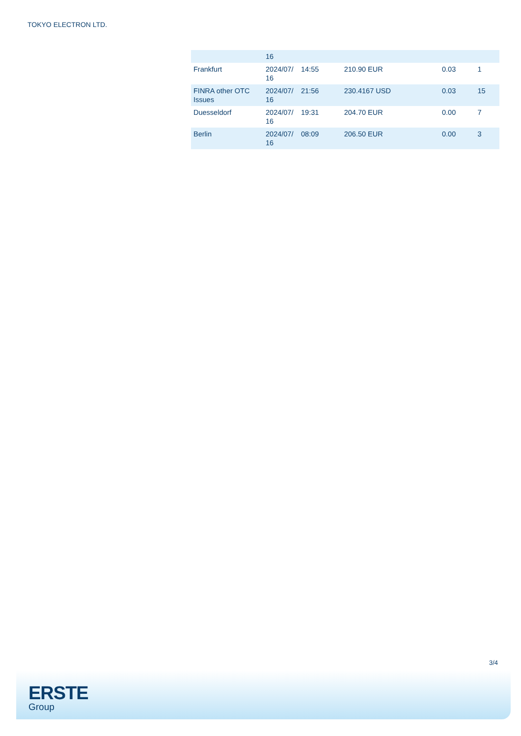TOKYO ELECTRON LTD.
| | 16 | | | | |
| Frankfurt | 2024/07/ 16 | 14:55 | 210.90 EUR | 0.03 | 1 |
| FINRA other OTC Issues | 2024/07/ 16 | 21:56 | 230.4167 USD | 0.03 | 15 |
| Duesseldorf | 2024/07/ 16 | 19:31 | 204.70 EUR | 0.00 | 7 |
| Berlin | 2024/07/ 16 | 08:09 | 206.50 EUR | 0.00 | 3 |
3/4
ERSTE
Group